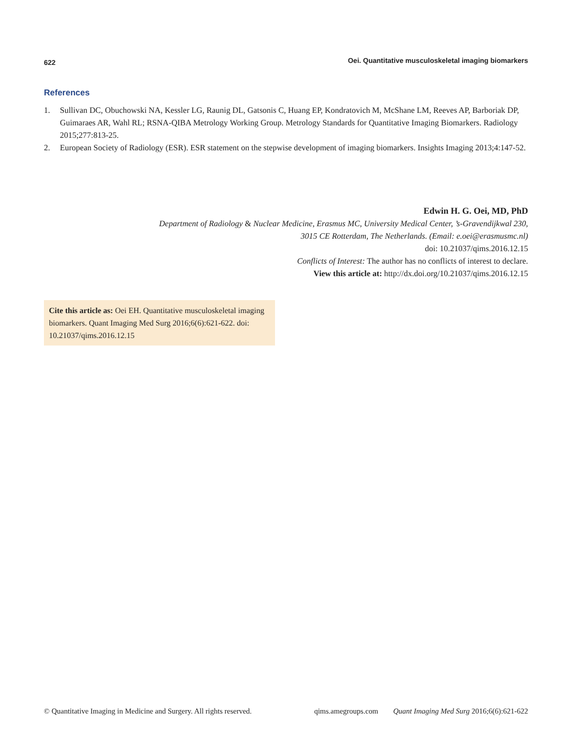622 Oei. Quantitative musculoskeletal imaging biomarkers
References
1. Sullivan DC, Obuchowski NA, Kessler LG, Raunig DL, Gatsonis C, Huang EP, Kondratovich M, McShane LM, Reeves AP, Barboriak DP, Guimaraes AR, Wahl RL; RSNA-QIBA Metrology Working Group. Metrology Standards for Quantitative Imaging Biomarkers. Radiology 2015;277:813-25.
2. European Society of Radiology (ESR). ESR statement on the stepwise development of imaging biomarkers. Insights Imaging 2013;4:147-52.
Edwin H. G. Oei, MD, PhD
Department of Radiology & Nuclear Medicine, Erasmus MC, University Medical Center, ’s-Gravendijkwal 230,
3015 CE Rotterdam, The Netherlands. (Email: e.oei@erasmusmc.nl)
doi: 10.21037/qims.2016.12.15
Conflicts of Interest: The author has no conflicts of interest to declare.
View this article at: http://dx.doi.org/10.21037/qims.2016.12.15
Cite this article as: Oei EH. Quantitative musculoskeletal imaging biomarkers. Quant Imaging Med Surg 2016;6(6):621-622. doi: 10.21037/qims.2016.12.15
© Quantitative Imaging in Medicine and Surgery. All rights reserved. qims.amegroups.com Quant Imaging Med Surg 2016;6(6):621-622